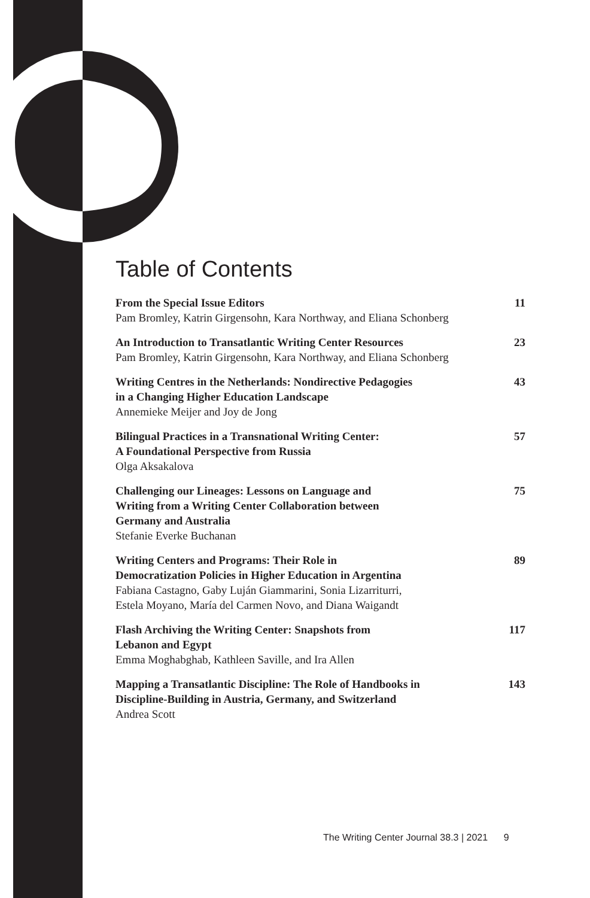Table of Contents
From the Special Issue Editors
Pam Bromley, Katrin Girgensohn, Kara Northway, and Eliana Schonberg
11
An Introduction to Transatlantic Writing Center Resources
Pam Bromley, Katrin Girgensohn, Kara Northway, and Eliana Schonberg
23
Writing Centres in the Netherlands: Nondirective Pedagogies
in a Changing Higher Education Landscape
Annemieke Meijer and Joy de Jong
43
Bilingual Practices in a Transnational Writing Center:
A Foundational Perspective from Russia
Olga Aksakalova
57
Challenging our Lineages: Lessons on Language and
Writing from a Writing Center Collaboration between
Germany and Australia
Stefanie Everke Buchanan
75
Writing Centers and Programs: Their Role in
Democratization Policies in Higher Education in Argentina
Fabiana Castagno, Gaby Luján Giammarini, Sonia Lizarriturri,
Estela Moyano, María del Carmen Novo, and Diana Waigandt
89
Flash Archiving the Writing Center: Snapshots from
Lebanon and Egypt
Emma Moghabghab, Kathleen Saville, and Ira Allen
117
Mapping a Transatlantic Discipline: The Role of Handbooks in
Discipline-Building in Austria, Germany, and Switzerland
Andrea Scott
143
The Writing Center Journal 38.3 | 2021 9